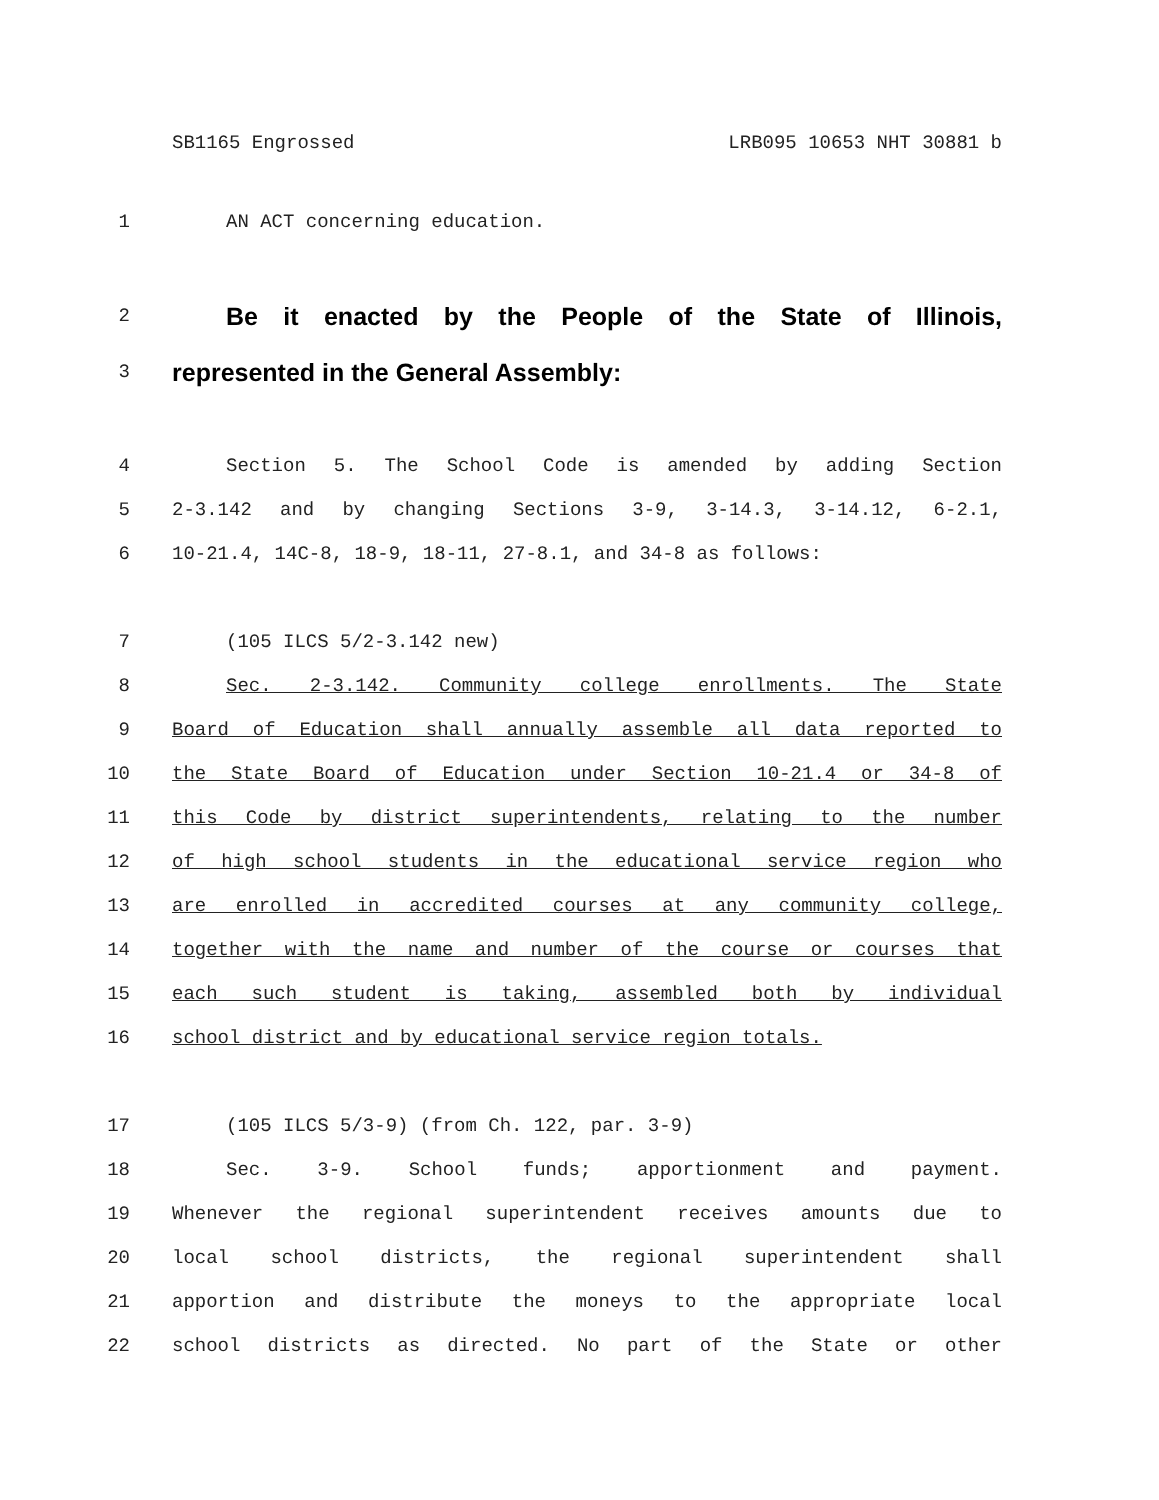SB1165 Engrossed LRB095 10653 NHT 30881 b
1 AN ACT concerning education.
2 Be it enacted by the People of the State of Illinois,
3 represented in the General Assembly:
4 Section 5. The School Code is amended by adding Section
5 2-3.142 and by changing Sections 3-9, 3-14.3, 3-14.12, 6-2.1,
6 10-21.4, 14C-8, 18-9, 18-11, 27-8.1, and 34-8 as follows:
7 (105 ILCS 5/2-3.142 new)
8 Sec. 2-3.142. Community college enrollments. The State
9 Board of Education shall annually assemble all data reported to
10 the State Board of Education under Section 10-21.4 or 34-8 of
11 this Code by district superintendents, relating to the number
12 of high school students in the educational service region who
13 are enrolled in accredited courses at any community college,
14 together with the name and number of the course or courses that
15 each such student is taking, assembled both by individual
16 school district and by educational service region totals.
17 (105 ILCS 5/3-9) (from Ch. 122, par. 3-9)
18 Sec. 3-9. School funds; apportionment and payment.
19 Whenever the regional superintendent receives amounts due to
20 local school districts, the regional superintendent shall
21 apportion and distribute the moneys to the appropriate local
22 school districts as directed. No part of the State or other